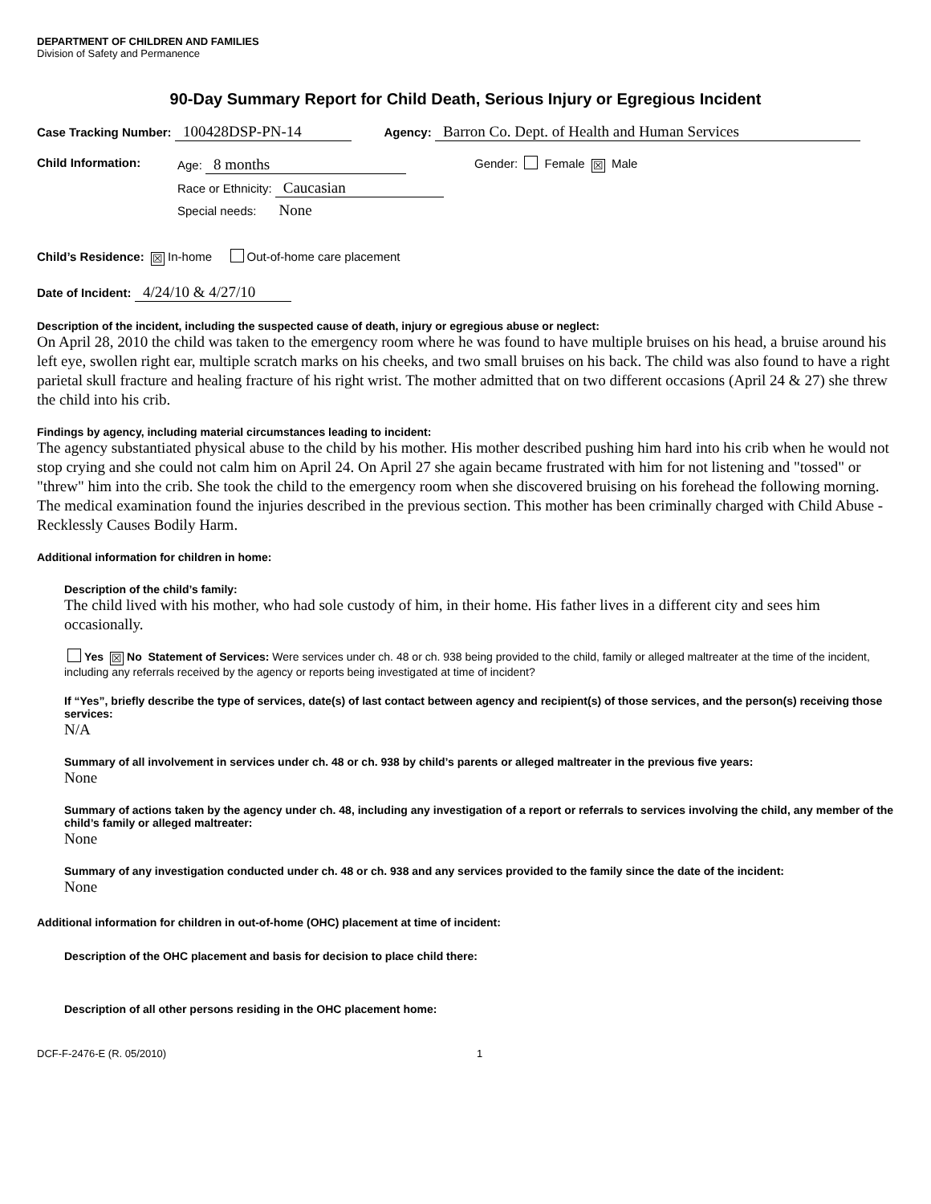DEPARTMENT OF CHILDREN AND FAMILIES
Division of Safety and Permanence
90-Day Summary Report for Child Death, Serious Injury or Egregious Incident
Case Tracking Number: 100428DSP-PN-14 Agency: Barron Co. Dept. of Health and Human Services
Child Information: Age: 8 months
Race or Ethnicity: Caucasian
Special needs: None
Gender: Female ☒ Male
Child’s Residence: ☒ In-home Out-of-home care placement
Date of Incident: 4/24/10 & 4/27/10
Description of the incident, including the suspected cause of death, injury or egregious abuse or neglect:
On April 28, 2010 the child was taken to the emergency room where he was found to have multiple bruises on his head, a bruise around his left eye, swollen right ear, multiple scratch marks on his cheeks, and two small bruises on his back. The child was also found to have a right parietal skull fracture and healing fracture of his right wrist. The mother admitted that on two different occasions (April 24 & 27) she threw the child into his crib.
Findings by agency, including material circumstances leading to incident:
The agency substantiated physical abuse to the child by his mother. His mother described pushing him hard into his crib when he would not stop crying and she could not calm him on April 24. On April 27 she again became frustrated with him for not listening and "tossed" or "threw" him into the crib. She took the child to the emergency room when she discovered bruising on his forehead the following morning. The medical examination found the injuries described in the previous section. This mother has been criminally charged with Child Abuse - Recklessly Causes Bodily Harm.
Additional information for children in home:
Description of the child’s family:
The child lived with his mother, who had sole custody of him, in their home. His father lives in a different city and sees him occasionally.
Yes ☒ No Statement of Services: Were services under ch. 48 or ch. 938 being provided to the child, family or alleged maltreater at the time of the incident, including any referrals received by the agency or reports being investigated at time of incident?
If “Yes”, briefly describe the type of services, date(s) of last contact between agency and recipient(s) of those services, and the person(s) receiving those services:
N/A
Summary of all involvement in services under ch. 48 or ch. 938 by child’s parents or alleged maltreater in the previous five years:
None
Summary of actions taken by the agency under ch. 48, including any investigation of a report or referrals to services involving the child, any member of the child’s family or alleged maltreater:
None
Summary of any investigation conducted under ch. 48 or ch. 938 and any services provided to the family since the date of the incident:
None
Additional information for children in out-of-home (OHC) placement at time of incident:
Description of the OHC placement and basis for decision to place child there:
Description of all other persons residing in the OHC placement home:
DCF-F-2476-E (R. 05/2010) 1